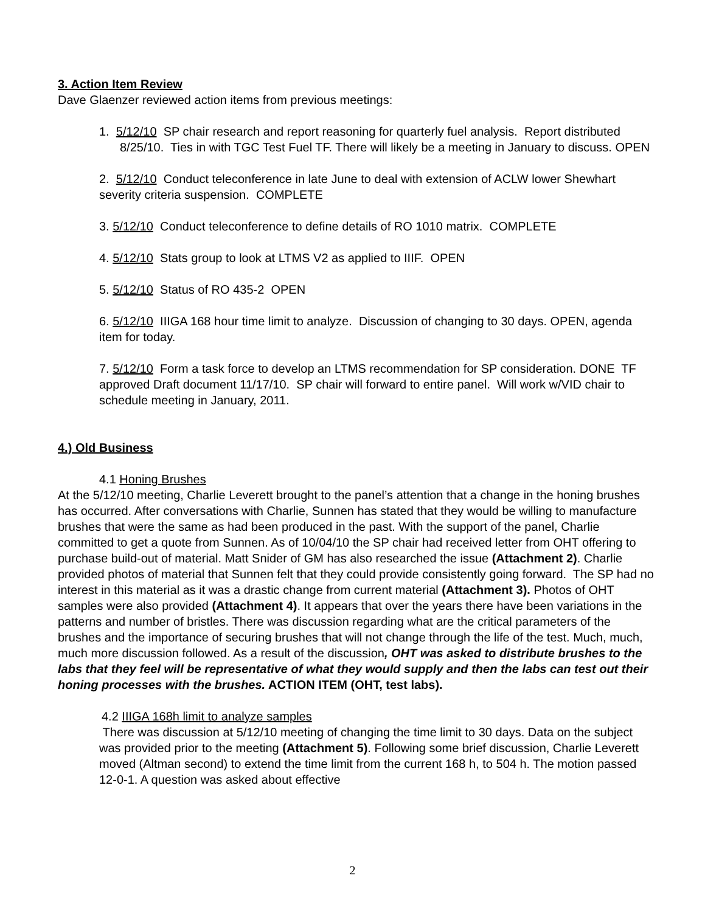3. Action Item Review
Dave Glaenzer reviewed action items from previous meetings:
1. 5/12/10 SP chair research and report reasoning for quarterly fuel analysis. Report distributed 8/25/10. Ties in with TGC Test Fuel TF. There will likely be a meeting in January to discuss. OPEN
2. 5/12/10 Conduct teleconference in late June to deal with extension of ACLW lower Shewhart severity criteria suspension. COMPLETE
3. 5/12/10 Conduct teleconference to define details of RO 1010 matrix. COMPLETE
4. 5/12/10 Stats group to look at LTMS V2 as applied to IIIF. OPEN
5. 5/12/10 Status of RO 435-2 OPEN
6. 5/12/10 IIIGA 168 hour time limit to analyze. Discussion of changing to 30 days. OPEN, agenda item for today.
7. 5/12/10 Form a task force to develop an LTMS recommendation for SP consideration. DONE TF approved Draft document 11/17/10. SP chair will forward to entire panel. Will work w/VID chair to schedule meeting in January, 2011.
4.) Old Business
4.1 Honing Brushes
At the 5/12/10 meeting, Charlie Leverett brought to the panel’s attention that a change in the honing brushes has occurred. After conversations with Charlie, Sunnen has stated that they would be willing to manufacture brushes that were the same as had been produced in the past. With the support of the panel, Charlie committed to get a quote from Sunnen. As of 10/04/10 the SP chair had received letter from OHT offering to purchase build-out of material. Matt Snider of GM has also researched the issue (Attachment 2). Charlie provided photos of material that Sunnen felt that they could provide consistently going forward. The SP had no interest in this material as it was a drastic change from current material (Attachment 3). Photos of OHT samples were also provided (Attachment 4). It appears that over the years there have been variations in the patterns and number of bristles. There was discussion regarding what are the critical parameters of the brushes and the importance of securing brushes that will not change through the life of the test. Much, much, much more discussion followed. As a result of the discussion, OHT was asked to distribute brushes to the labs that they feel will be representative of what they would supply and then the labs can test out their honing processes with the brushes. ACTION ITEM (OHT, test labs).
4.2 IIIGA 168h limit to analyze samples
There was discussion at 5/12/10 meeting of changing the time limit to 30 days. Data on the subject was provided prior to the meeting (Attachment 5). Following some brief discussion, Charlie Leverett moved (Altman second) to extend the time limit from the current 168 h, to 504 h. The motion passed 12-0-1. A question was asked about effective
2